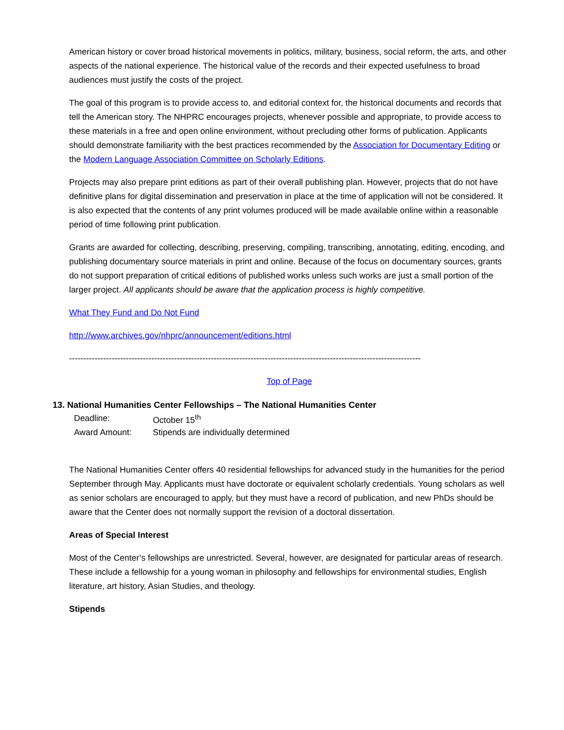American history or cover broad historical movements in politics, military, business, social reform, the arts, and other aspects of the national experience. The historical value of the records and their expected usefulness to broad audiences must justify the costs of the project.
The goal of this program is to provide access to, and editorial context for, the historical documents and records that tell the American story. The NHPRC encourages projects, whenever possible and appropriate, to provide access to these materials in a free and open online environment, without precluding other forms of publication. Applicants should demonstrate familiarity with the best practices recommended by the Association for Documentary Editing or the Modern Language Association Committee on Scholarly Editions.
Projects may also prepare print editions as part of their overall publishing plan. However, projects that do not have definitive plans for digital dissemination and preservation in place at the time of application will not be considered. It is also expected that the contents of any print volumes produced will be made available online within a reasonable period of time following print publication.
Grants are awarded for collecting, describing, preserving, compiling, transcribing, annotating, editing, encoding, and publishing documentary source materials in print and online. Because of the focus on documentary sources, grants do not support preparation of critical editions of published works unless such works are just a small portion of the larger project. All applicants should be aware that the application process is highly competitive.
What They Fund and Do Not Fund
http://www.archives.gov/nhprc/announcement/editions.html
----------------------------------------------------------------------------------------------------------------------------
Top of Page
13. National Humanities Center Fellowships – The National Humanities Center
| Deadline: | October 15<sup>th</sup> |
| Award Amount: | Stipends are individually determined |
The National Humanities Center offers 40 residential fellowships for advanced study in the humanities for the period September through May. Applicants must have doctorate or equivalent scholarly credentials. Young scholars as well as senior scholars are encouraged to apply, but they must have a record of publication, and new PhDs should be aware that the Center does not normally support the revision of a doctoral dissertation.
Areas of Special Interest
Most of the Center’s fellowships are unrestricted. Several, however, are designated for particular areas of research. These include a fellowship for a young woman in philosophy and fellowships for environmental studies, English literature, art history, Asian Studies, and theology.
Stipends